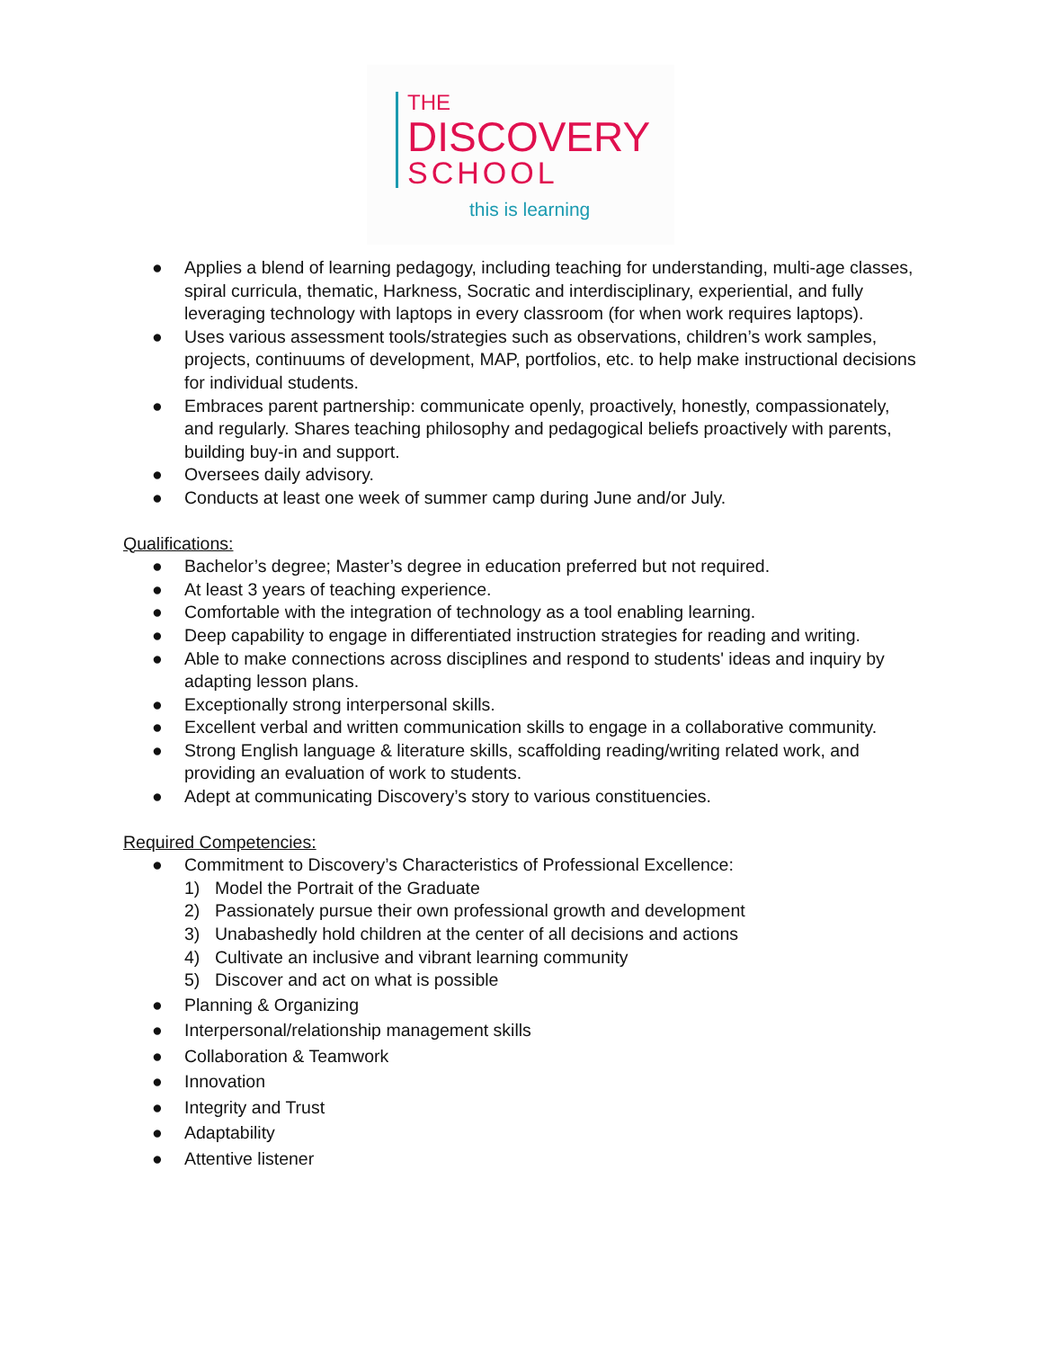THE
DISCOVERY
SCHOOL
this is learning
● Applies a blend of learning pedagogy, including teaching for understanding, multi-age classes, spiral curricula, thematic, Harkness, Socratic and interdisciplinary, experiential, and fully leveraging technology with laptops in every classroom (for when work requires laptops).
● Uses various assessment tools/strategies such as observations, children’s work samples, projects, continuums of development, MAP, portfolios, etc. to help make instructional decisions for individual students.
● Embraces parent partnership: communicate openly, proactively, honestly, compassionately, and regularly. Shares teaching philosophy and pedagogical beliefs proactively with parents, building buy-in and support.
● Oversees daily advisory.
● Conducts at least one week of summer camp during June and/or July.
Qualifications:
● Bachelor’s degree; Master’s degree in education preferred but not required.
● At least 3 years of teaching experience.
● Comfortable with the integration of technology as a tool enabling learning.
● Deep capability to engage in differentiated instruction strategies for reading and writing.
● Able to make connections across disciplines and respond to students' ideas and inquiry by adapting lesson plans.
● Exceptionally strong interpersonal skills.
● Excellent verbal and written communication skills to engage in a collaborative community.
● Strong English language & literature skills, scaffolding reading/writing related work, and providing an evaluation of work to students.
● Adept at communicating Discovery’s story to various constituencies.
Required Competencies:
● Commitment to Discovery’s Characteristics of Professional Excellence:
1) Model the Portrait of the Graduate
2) Passionately pursue their own professional growth and development
3) Unabashedly hold children at the center of all decisions and actions
4) Cultivate an inclusive and vibrant learning community
5) Discover and act on what is possible
● Planning & Organizing
● Interpersonal/relationship management skills
● Collaboration & Teamwork
● Innovation
● Integrity and Trust
● Adaptability
● Attentive listener